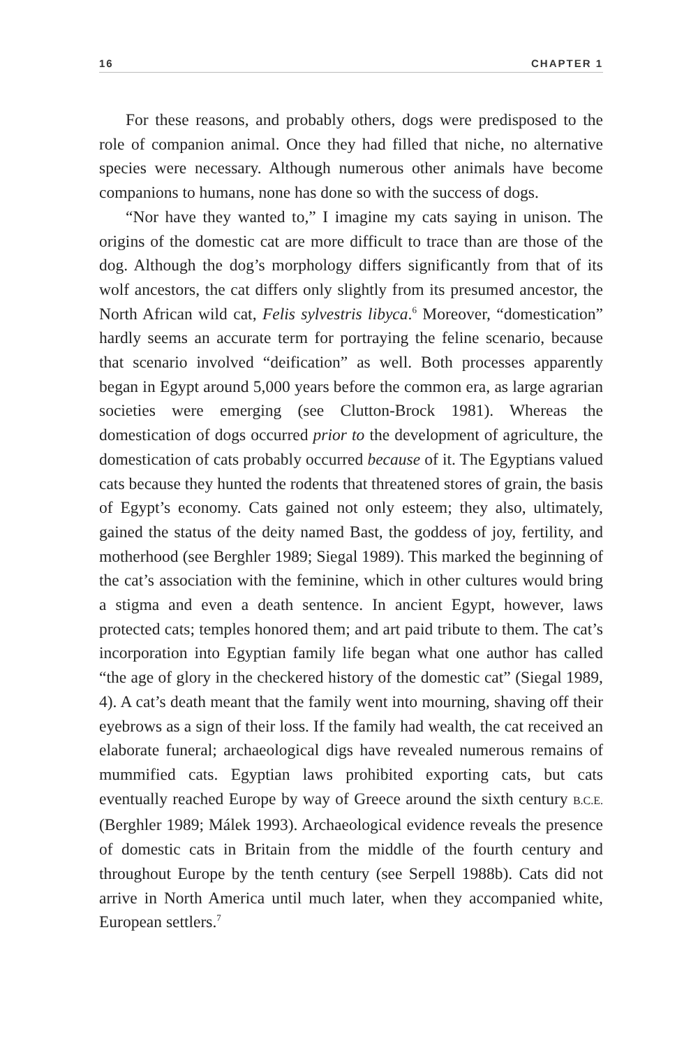16 CHAPTER 1
For these reasons, and probably others, dogs were predisposed to the role of companion animal. Once they had filled that niche, no alternative species were necessary. Although numerous other animals have become companions to humans, none has done so with the success of dogs.
“Nor have they wanted to,” I imagine my cats saying in unison. The origins of the domestic cat are more difficult to trace than are those of the dog. Although the dog’s morphology differs significantly from that of its wolf ancestors, the cat differs only slightly from its presumed ancestor, the North African wild cat, Felis sylvestris libyca.<sup>6</sup> Moreover, “domestication” hardly seems an accurate term for portraying the feline scenario, because that scenario involved “deification” as well. Both processes apparently began in Egypt around 5,000 years before the common era, as large agrarian societies were emerging (see Clutton-Brock 1981). Whereas the domestication of dogs occurred prior to the development of agriculture, the domestication of cats probably occurred because of it. The Egyptians valued cats because they hunted the rodents that threatened stores of grain, the basis of Egypt’s economy. Cats gained not only esteem; they also, ultimately, gained the status of the deity named Bast, the goddess of joy, fertility, and motherhood (see Berghler 1989; Siegal 1989). This marked the beginning of the cat’s association with the feminine, which in other cultures would bring a stigma and even a death sentence. In ancient Egypt, however, laws protected cats; temples honored them; and art paid tribute to them. The cat’s incorporation into Egyptian family life began what one author has called “the age of glory in the checkered history of the domestic cat” (Siegal 1989, 4). A cat’s death meant that the family went into mourning, shaving off their eyebrows as a sign of their loss. If the family had wealth, the cat received an elaborate funeral; archaeological digs have revealed numerous remains of mummified cats. Egyptian laws prohibited exporting cats, but cats eventually reached Europe by way of Greece around the sixth century B.C.E. (Berghler 1989; Málek 1993). Archaeological evidence reveals the presence of domestic cats in Britain from the middle of the fourth century and throughout Europe by the tenth century (see Serpell 1988b). Cats did not arrive in North America until much later, when they accompanied white, European settlers.<sup>7</sup>